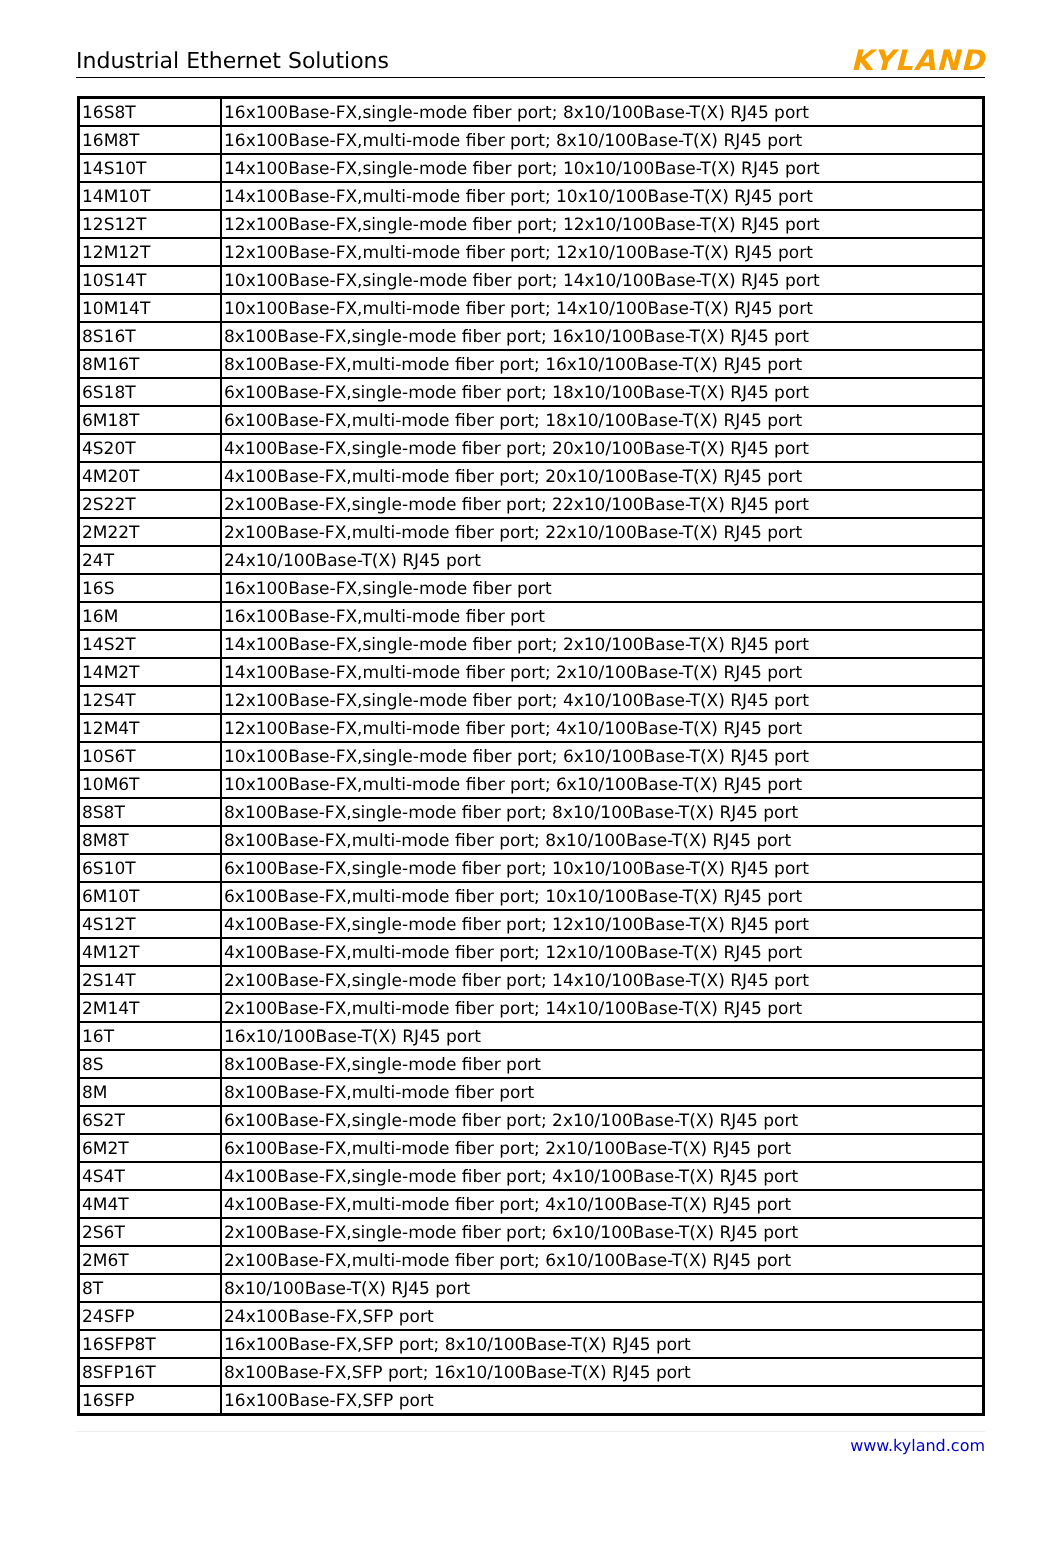Industrial Ethernet Solutions KYLAND
| 16S8T | 16x100Base-FX,single-mode fiber port; 8x10/100Base-T(X) RJ45 port |
| 16M8T | 16x100Base-FX,multi-mode fiber port; 8x10/100Base-T(X) RJ45 port |
| 14S10T | 14x100Base-FX,single-mode fiber port; 10x10/100Base-T(X) RJ45 port |
| 14M10T | 14x100Base-FX,multi-mode fiber port; 10x10/100Base-T(X) RJ45 port |
| 12S12T | 12x100Base-FX,single-mode fiber port; 12x10/100Base-T(X) RJ45 port |
| 12M12T | 12x100Base-FX,multi-mode fiber port; 12x10/100Base-T(X) RJ45 port |
| 10S14T | 10x100Base-FX,single-mode fiber port; 14x10/100Base-T(X) RJ45 port |
| 10M14T | 10x100Base-FX,multi-mode fiber port; 14x10/100Base-T(X) RJ45 port |
| 8S16T | 8x100Base-FX,single-mode fiber port; 16x10/100Base-T(X) RJ45 port |
| 8M16T | 8x100Base-FX,multi-mode fiber port; 16x10/100Base-T(X) RJ45 port |
| 6S18T | 6x100Base-FX,single-mode fiber port; 18x10/100Base-T(X) RJ45 port |
| 6M18T | 6x100Base-FX,multi-mode fiber port; 18x10/100Base-T(X) RJ45 port |
| 4S20T | 4x100Base-FX,single-mode fiber port; 20x10/100Base-T(X) RJ45 port |
| 4M20T | 4x100Base-FX,multi-mode fiber port; 20x10/100Base-T(X) RJ45 port |
| 2S22T | 2x100Base-FX,single-mode fiber port; 22x10/100Base-T(X) RJ45 port |
| 2M22T | 2x100Base-FX,multi-mode fiber port; 22x10/100Base-T(X) RJ45 port |
| 24T | 24x10/100Base-T(X) RJ45 port |
| 16S | 16x100Base-FX,single-mode fiber port |
| 16M | 16x100Base-FX,multi-mode fiber port |
| 14S2T | 14x100Base-FX,single-mode fiber port; 2x10/100Base-T(X) RJ45 port |
| 14M2T | 14x100Base-FX,multi-mode fiber port; 2x10/100Base-T(X) RJ45 port |
| 12S4T | 12x100Base-FX,single-mode fiber port; 4x10/100Base-T(X) RJ45 port |
| 12M4T | 12x100Base-FX,multi-mode fiber port; 4x10/100Base-T(X) RJ45 port |
| 10S6T | 10x100Base-FX,single-mode fiber port; 6x10/100Base-T(X) RJ45 port |
| 10M6T | 10x100Base-FX,multi-mode fiber port; 6x10/100Base-T(X) RJ45 port |
| 8S8T | 8x100Base-FX,single-mode fiber port; 8x10/100Base-T(X) RJ45 port |
| 8M8T | 8x100Base-FX,multi-mode fiber port; 8x10/100Base-T(X) RJ45 port |
| 6S10T | 6x100Base-FX,single-mode fiber port; 10x10/100Base-T(X) RJ45 port |
| 6M10T | 6x100Base-FX,multi-mode fiber port; 10x10/100Base-T(X) RJ45 port |
| 4S12T | 4x100Base-FX,single-mode fiber port; 12x10/100Base-T(X) RJ45 port |
| 4M12T | 4x100Base-FX,multi-mode fiber port; 12x10/100Base-T(X) RJ45 port |
| 2S14T | 2x100Base-FX,single-mode fiber port; 14x10/100Base-T(X) RJ45 port |
| 2M14T | 2x100Base-FX,multi-mode fiber port; 14x10/100Base-T(X) RJ45 port |
| 16T | 16x10/100Base-T(X) RJ45 port |
| 8S | 8x100Base-FX,single-mode fiber port |
| 8M | 8x100Base-FX,multi-mode fiber port |
| 6S2T | 6x100Base-FX,single-mode fiber port; 2x10/100Base-T(X) RJ45 port |
| 6M2T | 6x100Base-FX,multi-mode fiber port; 2x10/100Base-T(X) RJ45 port |
| 4S4T | 4x100Base-FX,single-mode fiber port; 4x10/100Base-T(X) RJ45 port |
| 4M4T | 4x100Base-FX,multi-mode fiber port; 4x10/100Base-T(X) RJ45 port |
| 2S6T | 2x100Base-FX,single-mode fiber port; 6x10/100Base-T(X) RJ45 port |
| 2M6T | 2x100Base-FX,multi-mode fiber port; 6x10/100Base-T(X) RJ45 port |
| 8T | 8x10/100Base-T(X) RJ45 port |
| 24SFP | 24x100Base-FX,SFP port |
| 16SFP8T | 16x100Base-FX,SFP port; 8x10/100Base-T(X) RJ45 port |
| 8SFP16T | 8x100Base-FX,SFP port; 16x10/100Base-T(X) RJ45 port |
| 16SFP | 16x100Base-FX,SFP port |
www.kyland.com